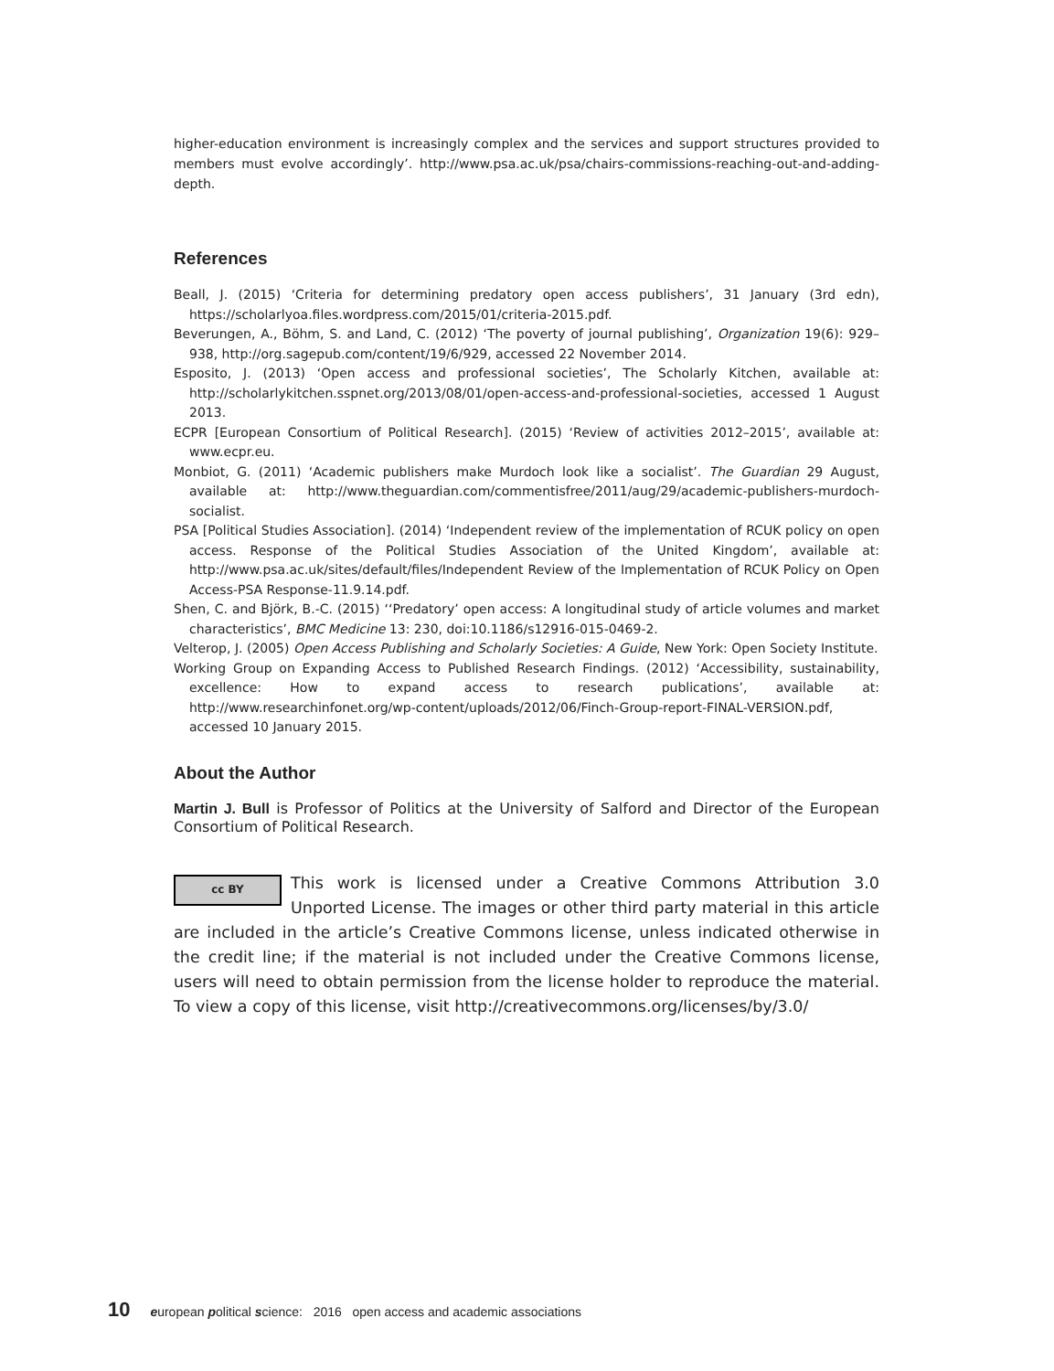higher-education environment is increasingly complex and the services and support structures provided to members must evolve accordingly’. http://www.psa.ac.uk/psa/chairs-commissions-reaching-out-and-adding-depth.
References
Beall, J. (2015) ‘Criteria for determining predatory open access publishers’, 31 January (3rd edn), https://scholarlyoa.files.wordpress.com/2015/01/criteria-2015.pdf.
Beverungen, A., Böhm, S. and Land, C. (2012) ‘The poverty of journal publishing’, Organization 19(6): 929–938, http://org.sagepub.com/content/19/6/929, accessed 22 November 2014.
Esposito, J. (2013) ‘Open access and professional societies’, The Scholarly Kitchen, available at: http://scholarlykitchen.sspnet.org/2013/08/01/open-access-and-professional-societies, accessed 1 August 2013.
ECPR [European Consortium of Political Research]. (2015) ‘Review of activities 2012–2015’, available at: www.ecpr.eu.
Monbiot, G. (2011) ‘Academic publishers make Murdoch look like a socialist’. The Guardian 29 August, available at: http://www.theguardian.com/commentisfree/2011/aug/29/academic-publishers-murdoch-socialist.
PSA [Political Studies Association]. (2014) ‘Independent review of the implementation of RCUK policy on open access. Response of the Political Studies Association of the United Kingdom’, available at: http://www.psa.ac.uk/sites/default/files/Independent Review of the Implementation of RCUK Policy on Open Access-PSA Response-11.9.14.pdf.
Shen, C. and Björk, B.-C. (2015) ‘‘Predatory’ open access: A longitudinal study of article volumes and market characteristics’, BMC Medicine 13: 230, doi:10.1186/s12916-015-0469-2.
Velterop, J. (2005) Open Access Publishing and Scholarly Societies: A Guide, New York: Open Society Institute.
Working Group on Expanding Access to Published Research Findings. (2012) ‘Accessibility, sustainability, excellence: How to expand access to research publications’, available at: http://www.researchinfonet.org/wp-content/uploads/2012/06/Finch-Group-report-FINAL-VERSION.pdf, accessed 10 January 2015.
About the Author
Martin J. Bull is Professor of Politics at the University of Salford and Director of the European Consortium of Political Research.
cc BY This work is licensed under a Creative Commons Attribution 3.0 Unported License. The images or other third party material in this article are included in the article’s Creative Commons license, unless indicated otherwise in the credit line; if the material is not included under the Creative Commons license, users will need to obtain permission from the license holder to reproduce the material. To view a copy of this license, visit http://creativecommons.org/licenses/by/3.0/
10 european political science: 2016 open access and academic associations